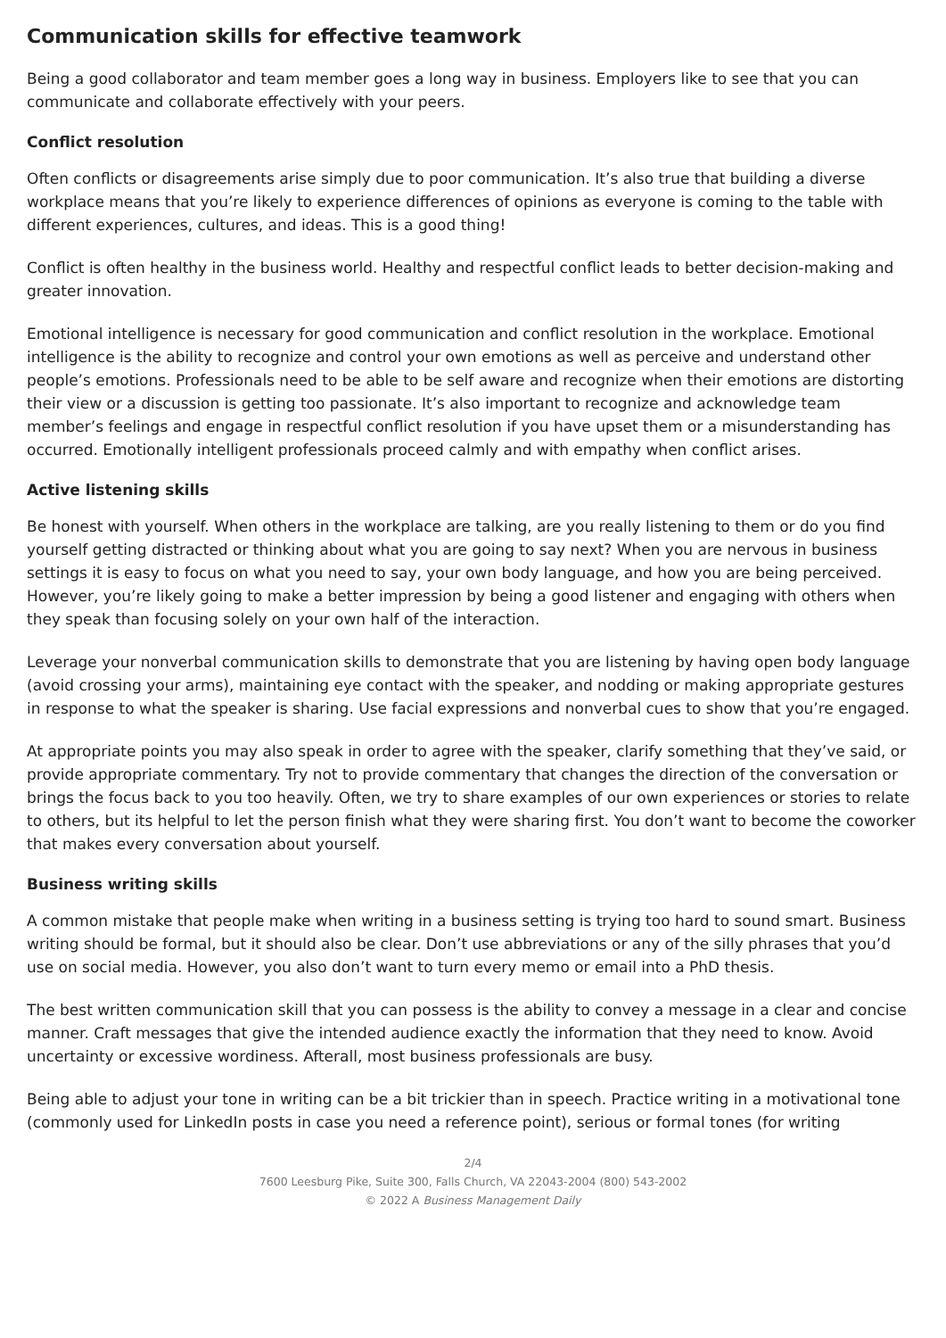Communication skills for effective teamwork
Being a good collaborator and team member goes a long way in business. Employers like to see that you can communicate and collaborate effectively with your peers.
Conflict resolution
Often conflicts or disagreements arise simply due to poor communication. It’s also true that building a diverse workplace means that you’re likely to experience differences of opinions as everyone is coming to the table with different experiences, cultures, and ideas. This is a good thing!
Conflict is often healthy in the business world. Healthy and respectful conflict leads to better decision-making and greater innovation.
Emotional intelligence is necessary for good communication and conflict resolution in the workplace. Emotional intelligence is the ability to recognize and control your own emotions as well as perceive and understand other people’s emotions. Professionals need to be able to be self aware and recognize when their emotions are distorting their view or a discussion is getting too passionate. It’s also important to recognize and acknowledge team member’s feelings and engage in respectful conflict resolution if you have upset them or a misunderstanding has occurred. Emotionally intelligent professionals proceed calmly and with empathy when conflict arises.
Active listening skills
Be honest with yourself. When others in the workplace are talking, are you really listening to them or do you find yourself getting distracted or thinking about what you are going to say next? When you are nervous in business settings it is easy to focus on what you need to say, your own body language, and how you are being perceived. However, you’re likely going to make a better impression by being a good listener and engaging with others when they speak than focusing solely on your own half of the interaction.
Leverage your nonverbal communication skills to demonstrate that you are listening by having open body language (avoid crossing your arms), maintaining eye contact with the speaker, and nodding or making appropriate gestures in response to what the speaker is sharing. Use facial expressions and nonverbal cues to show that you’re engaged.
At appropriate points you may also speak in order to agree with the speaker, clarify something that they’ve said, or provide appropriate commentary. Try not to provide commentary that changes the direction of the conversation or brings the focus back to you too heavily. Often, we try to share examples of our own experiences or stories to relate to others, but its helpful to let the person finish what they were sharing first. You don’t want to become the coworker that makes every conversation about yourself.
Business writing skills
A common mistake that people make when writing in a business setting is trying too hard to sound smart. Business writing should be formal, but it should also be clear. Don’t use abbreviations or any of the silly phrases that you’d use on social media. However, you also don’t want to turn every memo or email into a PhD thesis.
The best written communication skill that you can possess is the ability to convey a message in a clear and concise manner. Craft messages that give the intended audience exactly the information that they need to know. Avoid uncertainty or excessive wordiness. Afterall, most business professionals are busy.
Being able to adjust your tone in writing can be a bit trickier than in speech. Practice writing in a motivational tone (commonly used for LinkedIn posts in case you need a reference point), serious or formal tones (for writing
2/4
7600 Leesburg Pike, Suite 300, Falls Church, VA 22043-2004 (800) 543-2002
© 2022 A Business Management Daily